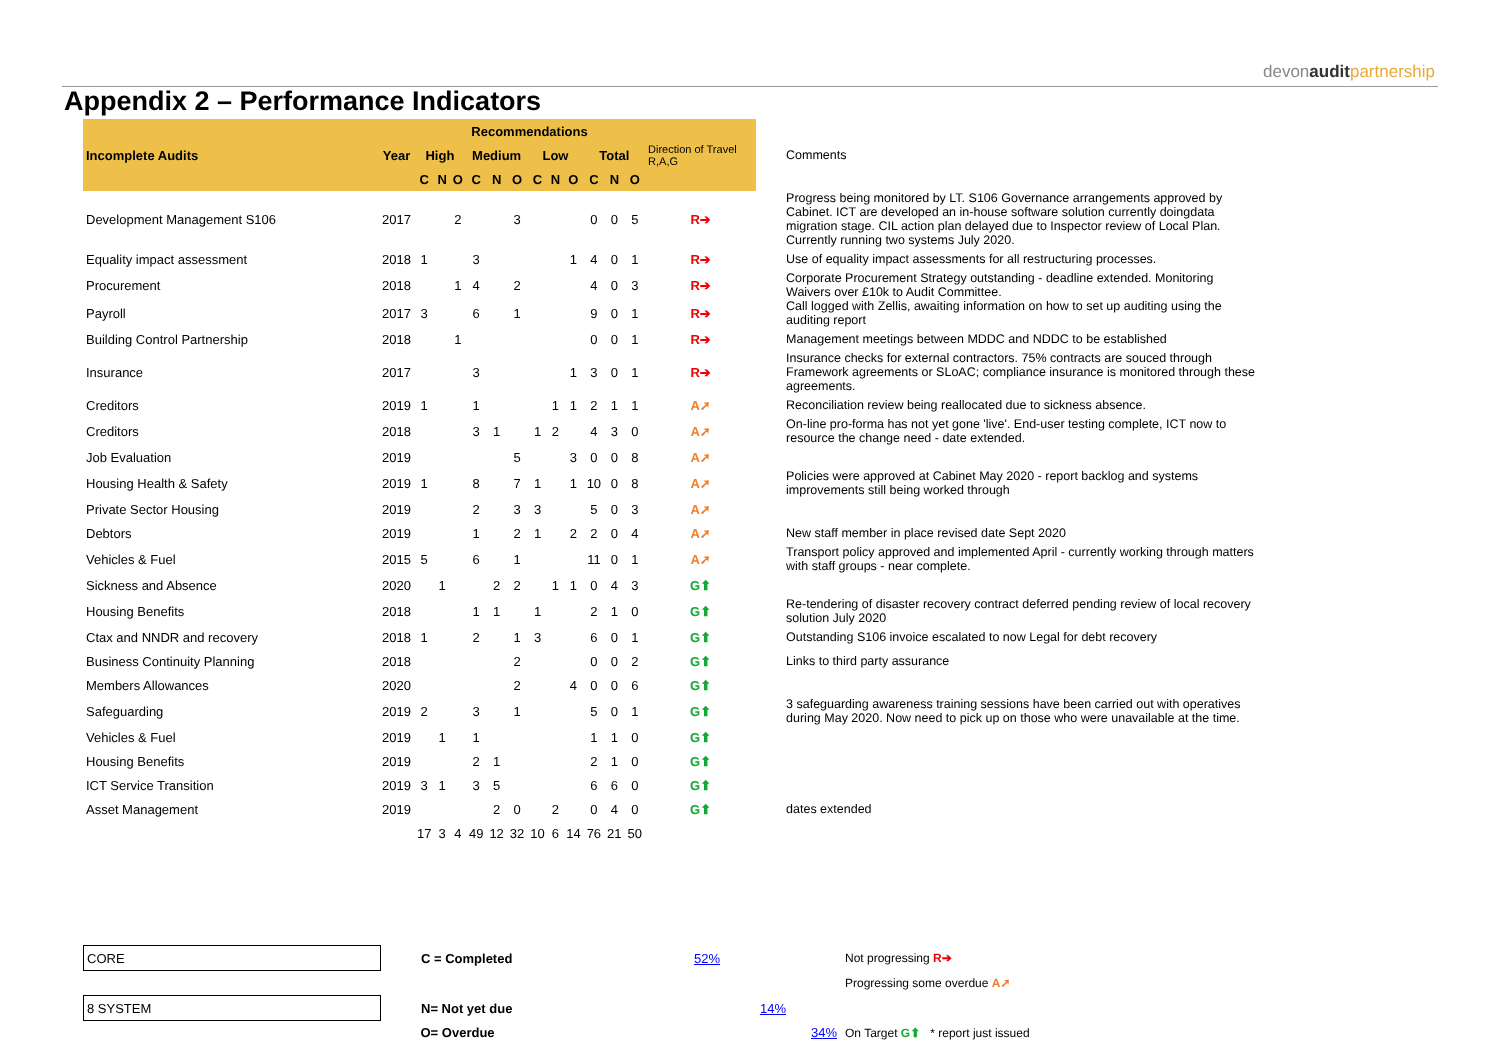devonaudit partnership
Appendix 2 – Performance Indicators
| Incomplete Audits | Year | Recommendations | | | | | | | | | | | | Direction of Travel R,A,G | Comments |
| | | High | | | Medium | | | Low | | | Total | | | | |
| | | C | N | O | C | N | O | C | N | O | C | N | O | | |
| Development Management S106 | 2017 | | | 2 | | | 3 | | | | 0 | 0 | 5 | R➔ | Progress being monitored by LT. S106 Governance arrangements approved by Cabinet. ICT are developed an in-house software solution currently doingdata migration stage. CIL action plan delayed due to Inspector review of Local Plan. Currently running two systems July 2020. |
| Equality impact assessment | 2018 | 1 | | | 3 | | | | | 1 | 4 | 0 | 1 | R➔ | Use of equality impact assessments for all restructuring processes. |
| Procurement | 2018 | | | 1 | 4 | | 2 | | | | 4 | 0 | 3 | R➔ | Corporate Procurement Strategy outstanding - deadline extended. Monitoring Waivers over £10k to Audit Committee. |
| Payroll | 2017 | 3 | | | 6 | | 1 | | | | 9 | 0 | 1 | R➔ | Call logged with Zellis, awaiting information on how to set up auditing using the auditing report |
| Building Control Partnership | 2018 | | | 1 | | | | | | | 0 | 0 | 1 | R➔ | Management meetings between MDDC and NDDC to be established |
| Insurance | 2017 | | | | 3 | | | | | 1 | 3 | 0 | 1 | R➔ | Insurance checks for external contractors. 75% contracts are souced through Framework agreements or SLoAC; compliance insurance is monitored through these agreements. |
| Creditors | 2019 | 1 | | | 1 | | | | 1 | 1 | 2 | 1 | 1 | A➚ | Reconciliation review being reallocated due to sickness absence. |
| Creditors | 2018 | | | | 3 | 1 | | 1 | 2 | | 4 | 3 | 0 | A➚ | On-line pro-forma has not yet gone 'live'. End-user testing complete, ICT now to resource the change need - date extended. |
| Job Evaluation | 2019 | | | | | | 5 | | | 3 | 0 | 0 | 8 | A➚ | |
| Housing Health & Safety | 2019 | 1 | | | 8 | | 7 | 1 | | 1 | 10 | 0 | 8 | A➚ | Policies were approved at Cabinet May 2020 - report backlog and systems improvements still being worked through |
| Private Sector Housing | 2019 | | | | 2 | | 3 | 3 | | | 5 | 0 | 3 | A➚ | |
| Debtors | 2019 | | | | 1 | | 2 | 1 | | 2 | 2 | 0 | 4 | A➚ | New staff member in place revised date Sept 2020 |
| Vehicles & Fuel | 2015 | 5 | | | 6 | | 1 | | | | 11 | 0 | 1 | A➚ | Transport policy approved and implemented April - currently working through matters with staff groups - near complete. |
| Sickness and Absence | 2020 | | 1 | | | 2 | 2 | | 1 | 1 | 0 | 4 | 3 | G⬆ | |
| Housing Benefits | 2018 | | | | 1 | 1 | | 1 | | | 2 | 1 | 0 | G⬆ | Re-tendering of disaster recovery contract deferred pending review of local recovery solution July 2020 |
| Ctax and NNDR and recovery | 2018 | 1 | | | 2 | | 1 | 3 | | | 6 | 0 | 1 | G⬆ | Outstanding S106 invoice escalated to now Legal for debt recovery |
| Business Continuity Planning | 2018 | | | | | | 2 | | | | 0 | 0 | 2 | G⬆ | Links to third party assurance |
| Members Allowances | 2020 | | | | | | 2 | | | 4 | 0 | 0 | 6 | G⬆ | |
| Safeguarding | 2019 | 2 | | | 3 | | 1 | | | | 5 | 0 | 1 | G⬆ | 3 safeguarding awareness training sessions have been carried out with operatives during May 2020. Now need to pick up on those who were unavailable at the time. |
| Vehicles & Fuel | 2019 | | 1 | | 1 | | | | | | 1 | 1 | 0 | G⬆ | |
| Housing Benefits | 2019 | | | | 2 | 1 | | | | | 2 | 1 | 0 | G⬆ | |
| ICT Service Transition | 2019 | 3 | 1 | | 3 | 5 | | | | | 6 | 6 | 0 | G⬆ | |
| Asset Management | 2019 | | | | | 2 | 0 | | 2 | | 0 | 4 | 0 | G⬆ | dates extended |
| | | 17 | 3 | 4 | 49 | 12 | 32 | 10 | 6 | 14 | 76 | 21 | 50 | | |
| CORE | C = Completed | 52% | | | Not progressing R➔ |
| | | | | | Progressing some overdue A➚ |
| 8 SYSTEM | N= Not yet due | | 14% | | |
| | O= Overdue | | | 34% | On Target G⬆ * report just issued |